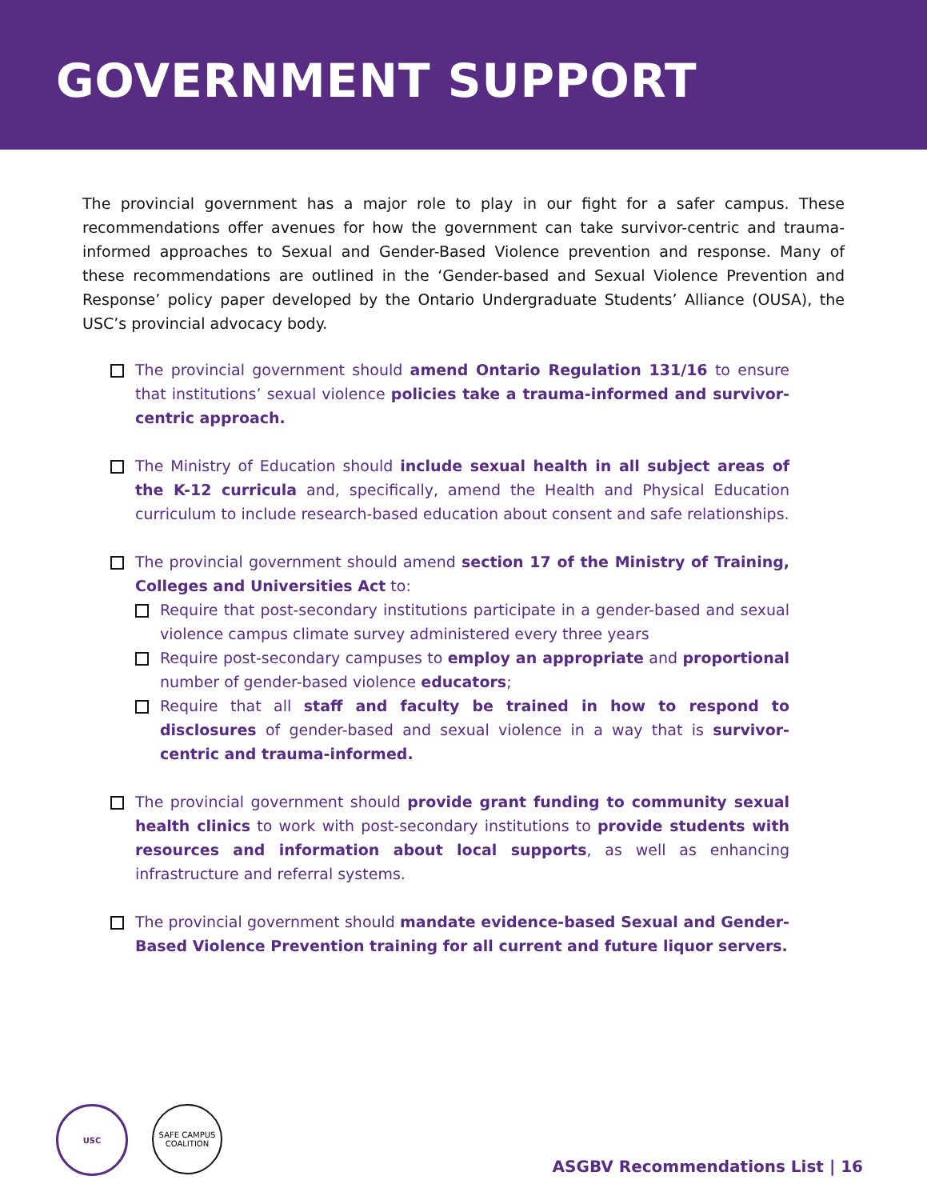GOVERNMENT SUPPORT
The provincial government has a major role to play in our fight for a safer campus. These recommendations offer avenues for how the government can take survivor-centric and trauma-informed approaches to Sexual and Gender-Based Violence prevention and response. Many of these recommendations are outlined in the ‘Gender-based and Sexual Violence Prevention and Response’ policy paper developed by the Ontario Undergraduate Students’ Alliance (OUSA), the USC’s provincial advocacy body.
The provincial government should amend Ontario Regulation 131/16 to ensure that institutions’ sexual violence policies take a trauma-informed and survivor-centric approach.
The Ministry of Education should include sexual health in all subject areas of the K-12 curricula and, specifically, amend the Health and Physical Education curriculum to include research-based education about consent and safe relationships.
The provincial government should amend section 17 of the Ministry of Training, Colleges and Universities Act to:
Require that post-secondary institutions participate in a gender-based and sexual violence campus climate survey administered every three years
Require post-secondary campuses to employ an appropriate and proportional number of gender-based violence educators;
Require that all staff and faculty be trained in how to respond to disclosures of gender-based and sexual violence in a way that is survivor-centric and trauma-informed.
The provincial government should provide grant funding to community sexual health clinics to work with post-secondary institutions to provide students with resources and information about local supports, as well as enhancing infrastructure and referral systems.
The provincial government should mandate evidence-based Sexual and Gender-Based Violence Prevention training for all current and future liquor servers.
USC
SAFE CAMPUS COALITION
ASGBV Recommendations List | 16